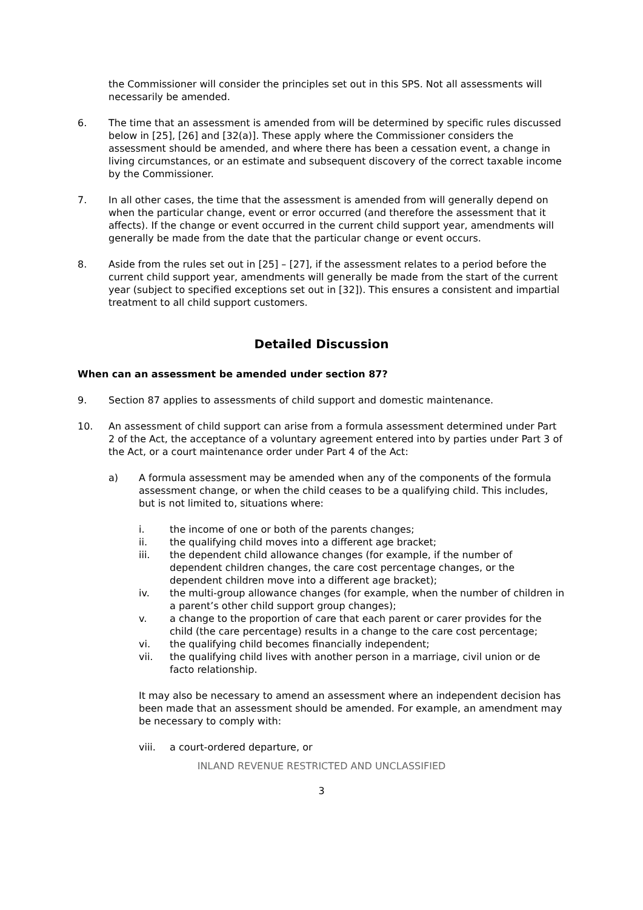the Commissioner will consider the principles set out in this SPS. Not all assessments will necessarily be amended.
6. The time that an assessment is amended from will be determined by specific rules discussed below in [25], [26] and [32(a)]. These apply where the Commissioner considers the assessment should be amended, and where there has been a cessation event, a change in living circumstances, or an estimate and subsequent discovery of the correct taxable income by the Commissioner.
7. In all other cases, the time that the assessment is amended from will generally depend on when the particular change, event or error occurred (and therefore the assessment that it affects). If the change or event occurred in the current child support year, amendments will generally be made from the date that the particular change or event occurs.
8. Aside from the rules set out in [25] – [27], if the assessment relates to a period before the current child support year, amendments will generally be made from the start of the current year (subject to specified exceptions set out in [32]). This ensures a consistent and impartial treatment to all child support customers.
Detailed Discussion
When can an assessment be amended under section 87?
9. Section 87 applies to assessments of child support and domestic maintenance.
10. An assessment of child support can arise from a formula assessment determined under Part 2 of the Act, the acceptance of a voluntary agreement entered into by parties under Part 3 of the Act, or a court maintenance order under Part 4 of the Act:
a) A formula assessment may be amended when any of the components of the formula assessment change, or when the child ceases to be a qualifying child. This includes, but is not limited to, situations where:
i. the income of one or both of the parents changes;
ii. the qualifying child moves into a different age bracket;
iii. the dependent child allowance changes (for example, if the number of dependent children changes, the care cost percentage changes, or the dependent children move into a different age bracket);
iv. the multi-group allowance changes (for example, when the number of children in a parent’s other child support group changes);
v. a change to the proportion of care that each parent or carer provides for the child (the care percentage) results in a change to the care cost percentage;
vi. the qualifying child becomes financially independent;
vii. the qualifying child lives with another person in a marriage, civil union or de facto relationship.
It may also be necessary to amend an assessment where an independent decision has been made that an assessment should be amended. For example, an amendment may be necessary to comply with:
viii. a court-ordered departure, or
INLAND REVENUE RESTRICTED AND UNCLASSIFIED
3